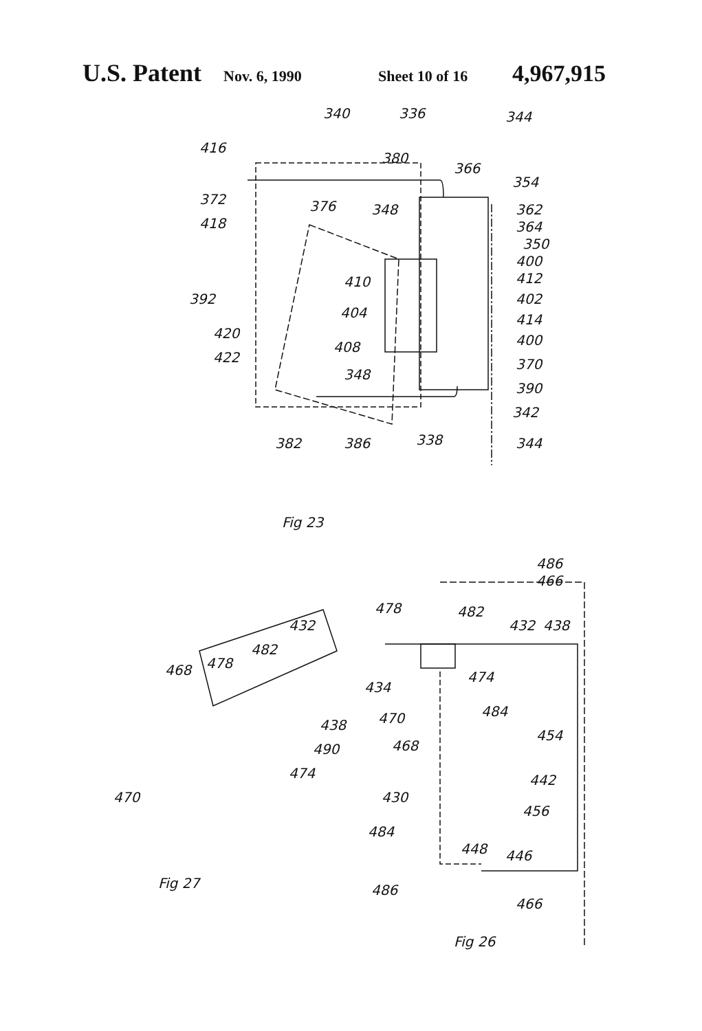U.S. Patent Nov. 6, 1990 Sheet 10 of 16 4,967,915
340
336
344
416
380
366
354
372
376
348
362
418
364
350
400
410
412
392
402
404
414
420
408
400
422
370
348
390
342
382
386
338
344
Fig 23
486
466
478
482
432
438
432
482
478
468
474
434
484
438
470
454
490
468
474
442
470
430
456
484
448
446
486
466
Fig 27
Fig 26